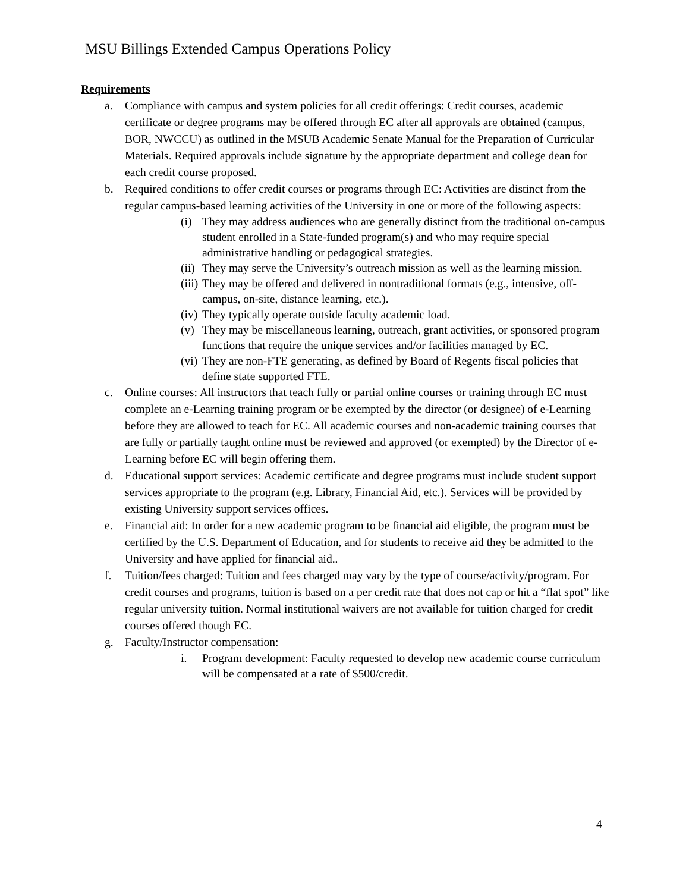MSU Billings Extended Campus Operations Policy
Requirements
a. Compliance with campus and system policies for all credit offerings: Credit courses, academic certificate or degree programs may be offered through EC after all approvals are obtained (campus, BOR, NWCCU) as outlined in the MSUB Academic Senate Manual for the Preparation of Curricular Materials. Required approvals include signature by the appropriate department and college dean for each credit course proposed.
b. Required conditions to offer credit courses or programs through EC: Activities are distinct from the regular campus-based learning activities of the University in one or more of the following aspects:
(i) They may address audiences who are generally distinct from the traditional on-campus student enrolled in a State-funded program(s) and who may require special administrative handling or pedagogical strategies.
(ii) They may serve the University’s outreach mission as well as the learning mission.
(iii) They may be offered and delivered in nontraditional formats (e.g., intensive, off-campus, on-site, distance learning, etc.).
(iv) They typically operate outside faculty academic load.
(v) They may be miscellaneous learning, outreach, grant activities, or sponsored program functions that require the unique services and/or facilities managed by EC.
(vi) They are non-FTE generating, as defined by Board of Regents fiscal policies that define state supported FTE.
c. Online courses: All instructors that teach fully or partial online courses or training through EC must complete an e-Learning training program or be exempted by the director (or designee) of e-Learning before they are allowed to teach for EC. All academic courses and non-academic training courses that are fully or partially taught online must be reviewed and approved (or exempted) by the Director of e-Learning before EC will begin offering them.
d. Educational support services: Academic certificate and degree programs must include student support services appropriate to the program (e.g. Library, Financial Aid, etc.). Services will be provided by existing University support services offices.
e. Financial aid: In order for a new academic program to be financial aid eligible, the program must be certified by the U.S. Department of Education, and for students to receive aid they be admitted to the University and have applied for financial aid..
f. Tuition/fees charged: Tuition and fees charged may vary by the type of course/activity/program. For credit courses and programs, tuition is based on a per credit rate that does not cap or hit a “flat spot” like regular university tuition. Normal institutional waivers are not available for tuition charged for credit courses offered though EC.
g. Faculty/Instructor compensation:
i. Program development: Faculty requested to develop new academic course curriculum will be compensated at a rate of $500/credit.
4